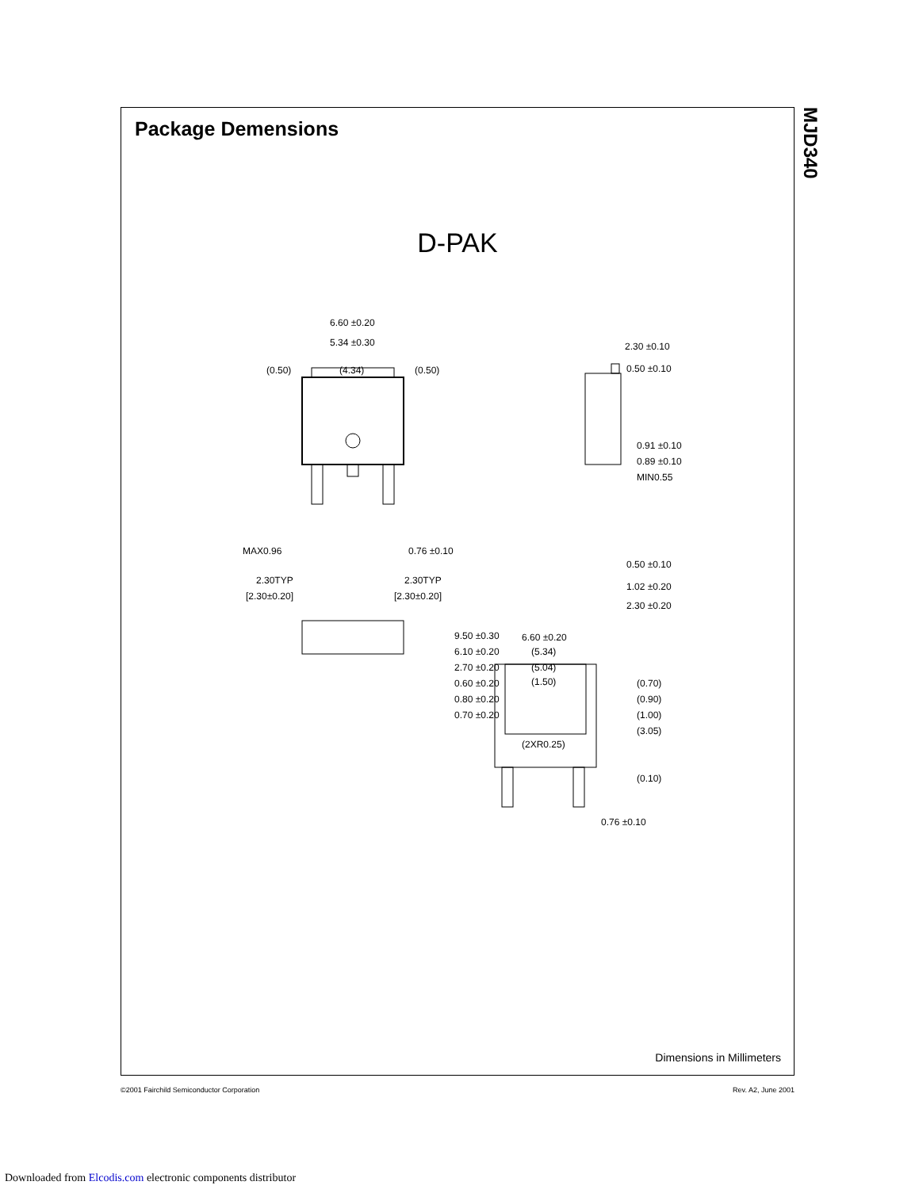Package Demensions
D-PAK
6.60 ±0.20
5.34 ±0.30
(0.50)
(4.34)
(0.50)
MAX0.96
0.76 ±0.10
2.30TYP
[2.30±0.20]
2.30TYP
[2.30±0.20]
2.30 ±0.10
0.50 ±0.10
0.50 ±0.10
1.02 ±0.20
2.30 ±0.20
6.60 ±0.20
(5.34)
(5.04)
(1.50)
(2XR0.25)
0.76 ±0.10
9.50 ±0.30
6.10 ±0.20
2.70 ±0.20
0.60 ±0.20
0.80 ±0.20
0.70 ±0.20
0.91 ±0.10
0.89 ±0.10
MIN0.55
(0.70)
(0.90)
(1.00)
(3.05)
(0.10)
Dimensions in Millimeters
MJD340
©2001 Fairchild Semiconductor Corporation Rev. A2, June 2001
Downloaded from Elcodis.com electronic components distributor